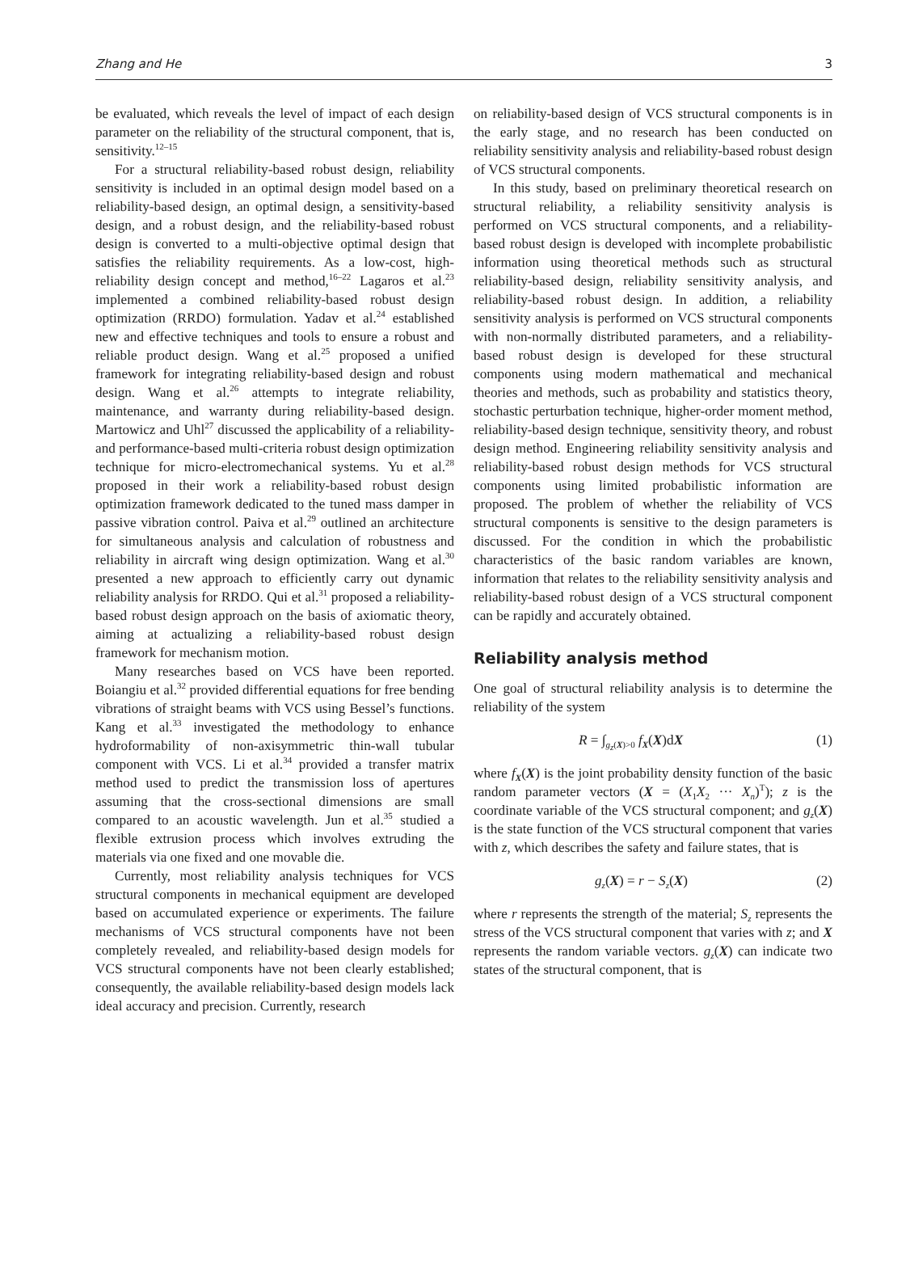Zhang and He 3
be evaluated, which reveals the level of impact of each design parameter on the reliability of the structural component, that is, sensitivity.<sup>12–15</sup>
For a structural reliability-based robust design, reliability sensitivity is included in an optimal design model based on a reliability-based design, an optimal design, a sensitivity-based design, and a robust design, and the reliability-based robust design is converted to a multi-objective optimal design that satisfies the reliability requirements. As a low-cost, high-reliability design concept and method,<sup>16–22</sup> Lagaros et al.<sup>23</sup> implemented a combined reliability-based robust design optimization (RRDO) formulation. Yadav et al.<sup>24</sup> established new and effective techniques and tools to ensure a robust and reliable product design. Wang et al.<sup>25</sup> proposed a unified framework for integrating reliability-based design and robust design. Wang et al.<sup>26</sup> attempts to integrate reliability, maintenance, and warranty during reliability-based design. Martowicz and Uhl<sup>27</sup> discussed the applicability of a reliability- and performance-based multi-criteria robust design optimization technique for micro-electromechanical systems. Yu et al.<sup>28</sup> proposed in their work a reliability-based robust design optimization framework dedicated to the tuned mass damper in passive vibration control. Paiva et al.<sup>29</sup> outlined an architecture for simultaneous analysis and calculation of robustness and reliability in aircraft wing design optimization. Wang et al.<sup>30</sup> presented a new approach to efficiently carry out dynamic reliability analysis for RRDO. Qui et al.<sup>31</sup> proposed a reliability-based robust design approach on the basis of axiomatic theory, aiming at actualizing a reliability-based robust design framework for mechanism motion.
Many researches based on VCS have been reported. Boiangiu et al.<sup>32</sup> provided differential equations for free bending vibrations of straight beams with VCS using Bessel’s functions. Kang et al.<sup>33</sup> investigated the methodology to enhance hydroformability of non-axisymmetric thin-wall tubular component with VCS. Li et al.<sup>34</sup> provided a transfer matrix method used to predict the transmission loss of apertures assuming that the cross-sectional dimensions are small compared to an acoustic wavelength. Jun et al.<sup>35</sup> studied a flexible extrusion process which involves extruding the materials via one fixed and one movable die.
Currently, most reliability analysis techniques for VCS structural components in mechanical equipment are developed based on accumulated experience or experiments. The failure mechanisms of VCS structural components have not been completely revealed, and reliability-based design models for VCS structural components have not been clearly established; consequently, the available reliability-based design models lack ideal accuracy and precision. Currently, research
on reliability-based design of VCS structural components is in the early stage, and no research has been conducted on reliability sensitivity analysis and reliability-based robust design of VCS structural components.
In this study, based on preliminary theoretical research on structural reliability, a reliability sensitivity analysis is performed on VCS structural components, and a reliability-based robust design is developed with incomplete probabilistic information using theoretical methods such as structural reliability-based design, reliability sensitivity analysis, and reliability-based robust design. In addition, a reliability sensitivity analysis is performed on VCS structural components with non-normally distributed parameters, and a reliability-based robust design is developed for these structural components using modern mathematical and mechanical theories and methods, such as probability and statistics theory, stochastic perturbation technique, higher-order moment method, reliability-based design technique, sensitivity theory, and robust design method. Engineering reliability sensitivity analysis and reliability-based robust design methods for VCS structural components using limited probabilistic information are proposed. The problem of whether the reliability of VCS structural components is sensitive to the design parameters is discussed. For the condition in which the probabilistic characteristics of the basic random variables are known, information that relates to the reliability sensitivity analysis and reliability-based robust design of a VCS structural component can be rapidly and accurately obtained.
Reliability analysis method
One goal of structural reliability analysis is to determine the reliability of the system
R = ∫<sub>g<sub>z</sub>(X)>0</sub> f<sub>X</sub>(X)dX (1)
where f<sub>X</sub>(X) is the joint probability density function of the basic random parameter vectors (X = (X<sub>1</sub>X<sub>2</sub> ··· X<sub>n</sub>)<sup>T</sup>); z is the coordinate variable of the VCS structural component; and g<sub>z</sub>(X) is the state function of the VCS structural component that varies with z, which describes the safety and failure states, that is
g<sub>z</sub>(X) = r − S<sub>z</sub>(X) (2)
where r represents the strength of the material; S<sub>z</sub> represents the stress of the VCS structural component that varies with z; and X represents the random variable vectors. g<sub>z</sub>(X) can indicate two states of the structural component, that is